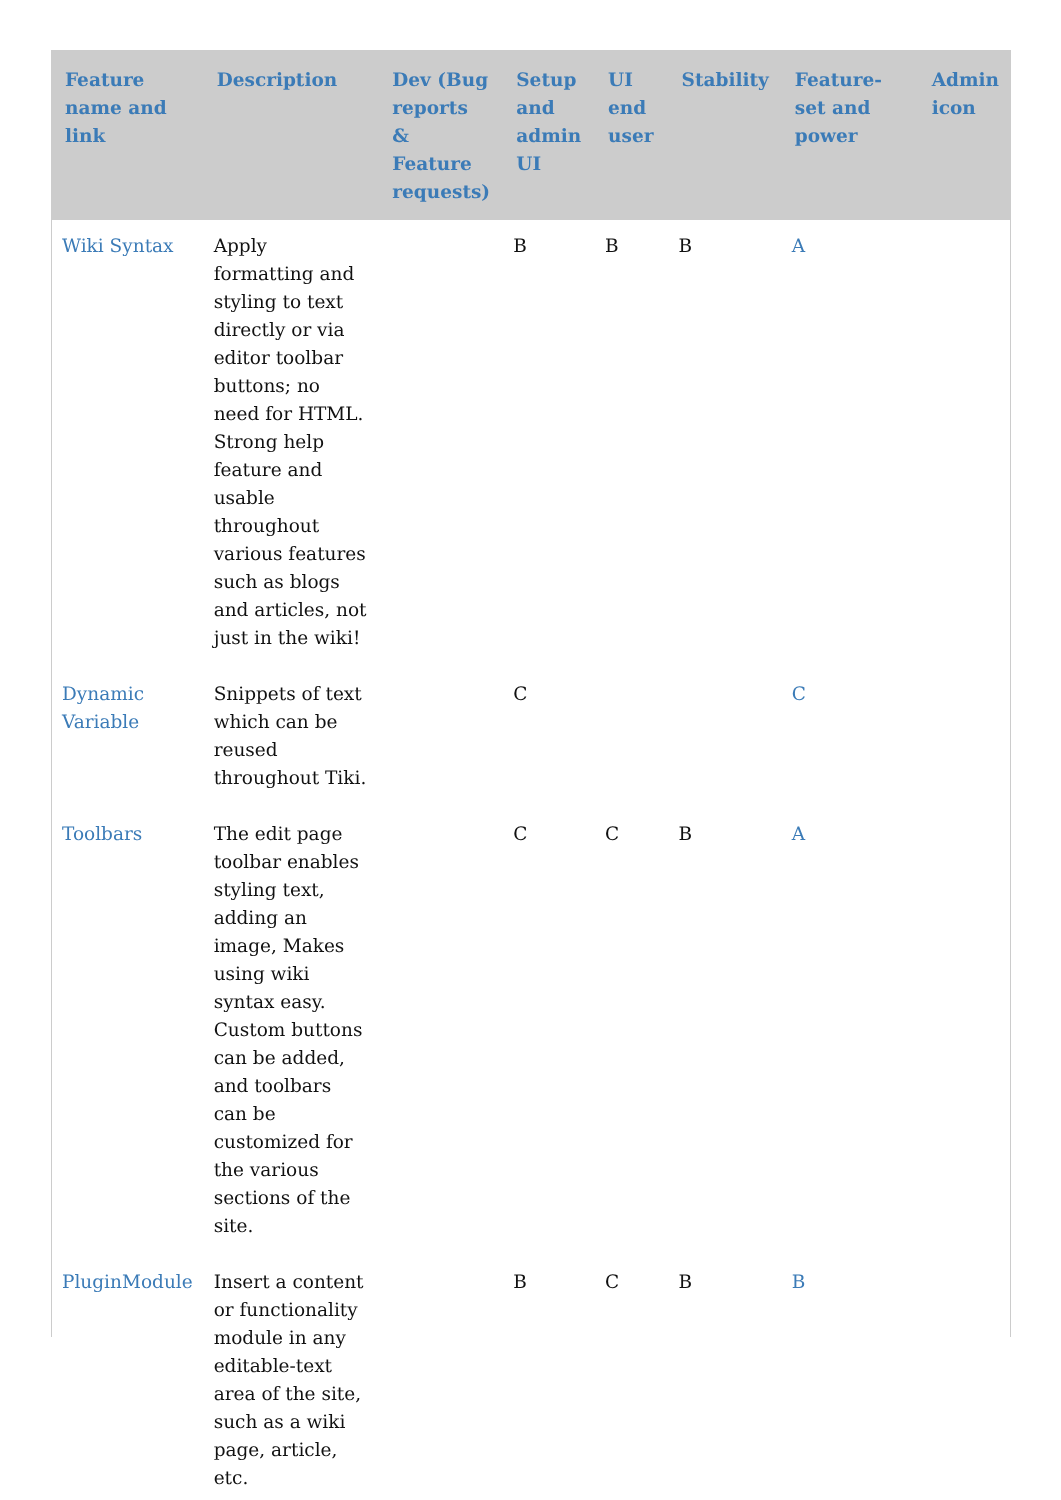| Feature name and link | Description | Dev (Bug reports & Feature requests) | Setup and admin UI | UI end user | Stability | Feature-set and power | Admin icon |
| --- | --- | --- | --- | --- | --- | --- | --- |
| Wiki Syntax | Apply formatting and styling to text directly or via editor toolbar buttons; no need for HTML. Strong help feature and usable throughout various features such as blogs and articles, not just in the wiki! | | B | B | B | A | |
| Dynamic Variable | Snippets of text which can be reused throughout Tiki. | | C | | | C | |
| Toolbars | The edit page toolbar enables styling text, adding an image, Makes using wiki syntax easy. Custom buttons can be added, and toolbars can be customized for the various sections of the site. | | C | C | B | A | |
| PluginModule | Insert a content or functionality module in any editable-text area of the site, such as a wiki page, article, etc. | | B | C | B | B | |